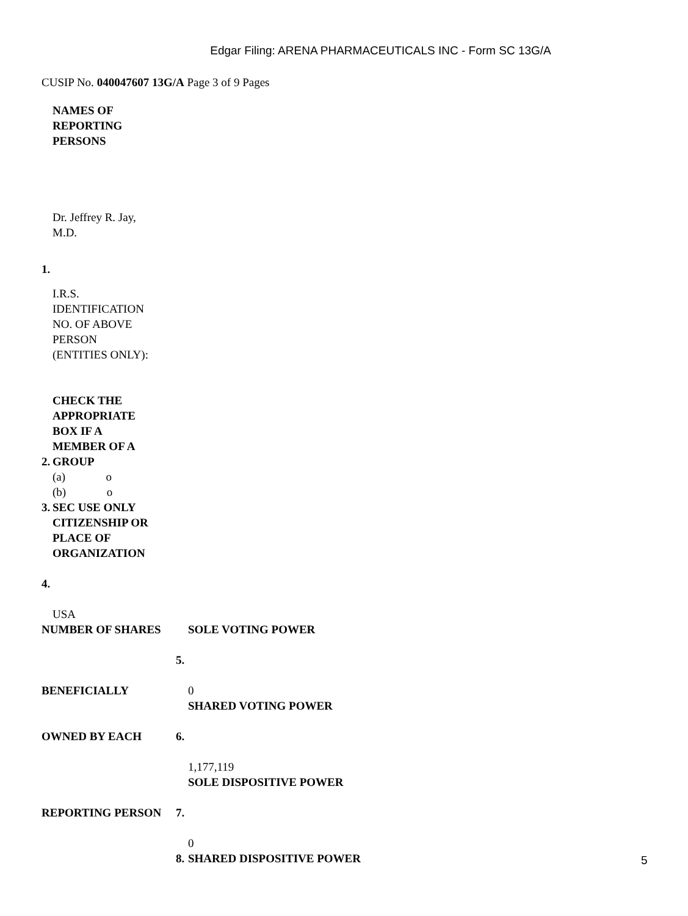Edgar Filing: ARENA PHARMACEUTICALS INC - Form SC 13G/A
CUSIP No. 040047607 13G/A Page 3 of 9 Pages
| 1. | NAMES OF REPORTING PERSONS Dr. Jeffrey R. Jay, M.D. I.R.S. IDENTIFICATION NO. OF ABOVE PERSON (ENTITIES ONLY): |
| 2. | CHECK THE APPROPRIATE BOX IF A MEMBER OF A GROUP (a) o (b) o |
| 3. | SEC USE ONLY |
| 4. | CITIZENSHIP OR PLACE OF ORGANIZATION USA |
| NUMBER OF SHARES BENEFICIALLY | 5. | SOLE VOTING POWER 0 |
| OWNED BY EACH | 6. | SHARED VOTING POWER 1,177,119 |
| REPORTING PERSON | 7. | SOLE DISPOSITIVE POWER 0 |
| | 8. | SHARED DISPOSITIVE POWER |
5